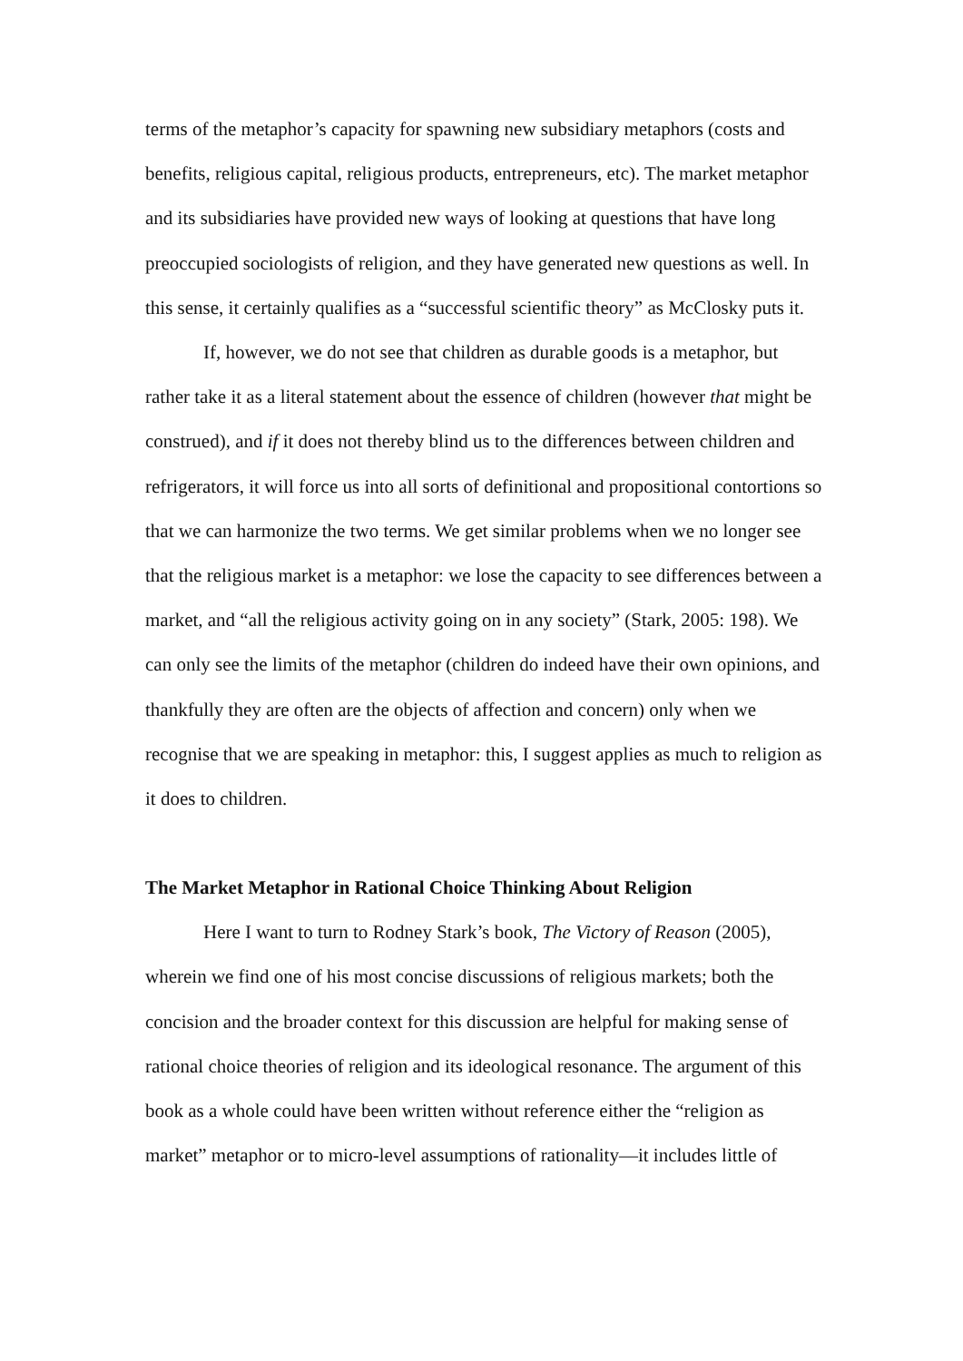terms of the metaphor’s capacity for spawning new subsidiary metaphors (costs and benefits, religious capital, religious products, entrepreneurs, etc). The market metaphor and its subsidiaries have provided new ways of looking at questions that have long preoccupied sociologists of religion, and they have generated new questions as well. In this sense, it certainly qualifies as a “successful scientific theory” as McClosky puts it.
If, however, we do not see that children as durable goods is a metaphor, but rather take it as a literal statement about the essence of children (however that might be construed), and if it does not thereby blind us to the differences between children and refrigerators, it will force us into all sorts of definitional and propositional contortions so that we can harmonize the two terms. We get similar problems when we no longer see that the religious market is a metaphor: we lose the capacity to see differences between a market, and “all the religious activity going on in any society” (Stark, 2005: 198). We can only see the limits of the metaphor (children do indeed have their own opinions, and thankfully they are often are the objects of affection and concern) only when we recognise that we are speaking in metaphor: this, I suggest applies as much to religion as it does to children.
The Market Metaphor in Rational Choice Thinking About Religion
Here I want to turn to Rodney Stark’s book, The Victory of Reason (2005), wherein we find one of his most concise discussions of religious markets; both the concision and the broader context for this discussion are helpful for making sense of rational choice theories of religion and its ideological resonance. The argument of this book as a whole could have been written without reference either the “religion as market” metaphor or to micro-level assumptions of rationality—it includes little of